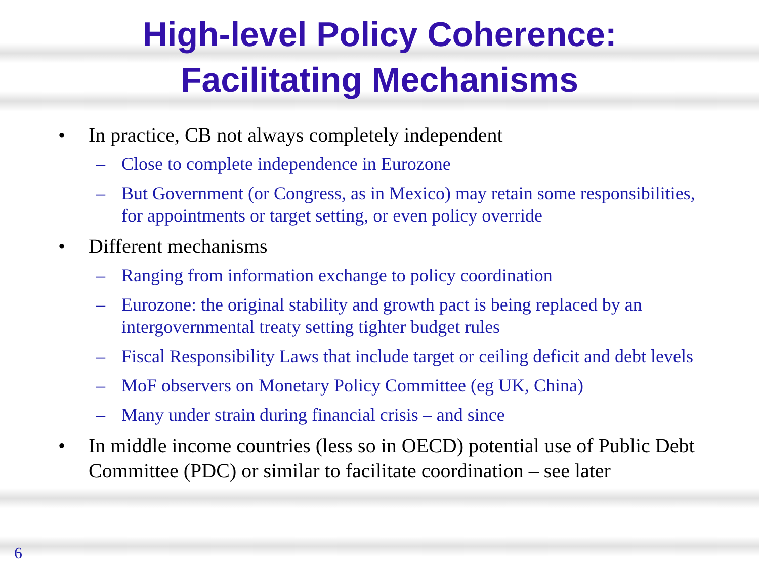High-level Policy Coherence:
Facilitating Mechanisms
• In practice, CB not always completely independent
– Close to complete independence in Eurozone
– But Government (or Congress, as in Mexico) may retain some responsibilities, for appointments or target setting, or even policy override
• Different mechanisms
– Ranging from information exchange to policy coordination
– Eurozone: the original stability and growth pact is being replaced by an intergovernmental treaty setting tighter budget rules
– Fiscal Responsibility Laws that include target or ceiling deficit and debt levels
– MoF observers on Monetary Policy Committee (eg UK, China)
– Many under strain during financial crisis – and since
• In middle income countries (less so in OECD) potential use of Public Debt Committee (PDC) or similar to facilitate coordination – see later
6